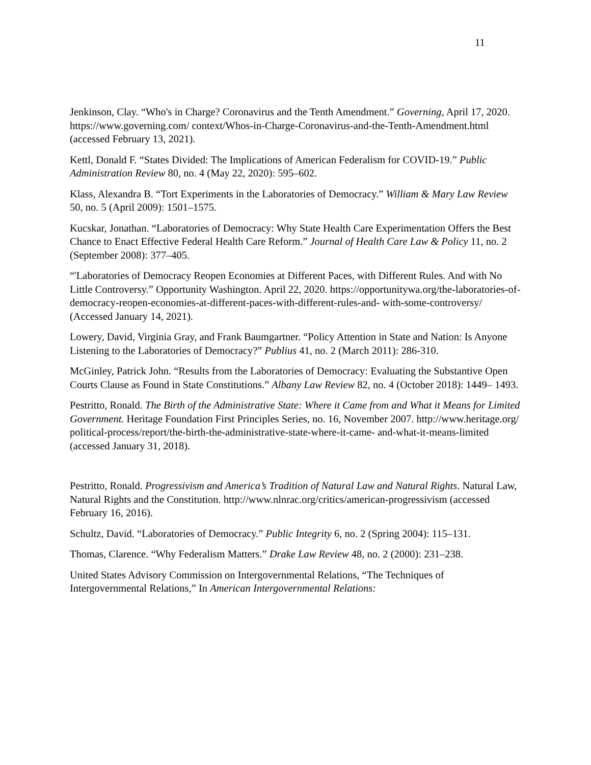11
Jenkinson, Clay. “Who's in Charge? Coronavirus and the Tenth Amendment.” Governing, April 17, 2020. https://www.governing.com/ context/Whos-in-Charge-Coronavirus-and-the-Tenth-Amendment.html (accessed February 13, 2021).
Kettl, Donald F. “States Divided: The Implications of American Federalism for COVID-19.” Public Administration Review 80, no. 4 (May 22, 2020): 595–602.
Klass, Alexandra B. “Tort Experiments in the Laboratories of Democracy.” William & Mary Law Review 50, no. 5 (April 2009): 1501–1575.
Kucskar, Jonathan. “Laboratories of Democracy: Why State Health Care Experimentation Offers the Best Chance to Enact Effective Federal Health Care Reform.” Journal of Health Care Law & Policy 11, no. 2 (September 2008): 377–405.
“'Laboratories of Democracy Reopen Economies at Different Paces, with Different Rules. And with No Little Controversy.” Opportunity Washington. April 22, 2020. https://opportunitywa.org/the-laboratories-of- democracy-reopen-economies-at-different-paces-with-different-rules-and- with-some-controversy/ (Accessed January 14, 2021).
Lowery, David, Virginia Gray, and Frank Baumgartner. “Policy Attention in State and Nation: Is Anyone Listening to the Laboratories of Democracy?” Publius 41, no. 2 (March 2011): 286-310.
McGinley, Patrick John. “Results from the Laboratories of Democracy: Evaluating the Substantive Open Courts Clause as Found in State Constitutions.” Albany Law Review 82, no. 4 (October 2018): 1449– 1493.
Pestritto, Ronald. The Birth of the Administrative State: Where it Came from and What it Means for Limited Government. Heritage Foundation First Principles Series, no. 16, November 2007. http://www.heritage.org/ political-process/report/the-birth-the-administrative-state-where-it-came- and-what-it-means-limited (accessed January 31, 2018).
Pestritto, Ronald. Progressivism and America’s Tradition of Natural Law and Natural Rights. Natural Law, Natural Rights and the Constitution. http://www.nlnrac.org/critics/american-progressivism (accessed February 16, 2016).
Schultz, David. “Laboratories of Democracy.” Public Integrity 6, no. 2 (Spring 2004): 115–131.
Thomas, Clarence. “Why Federalism Matters.” Drake Law Review 48, no. 2 (2000): 231–238.
United States Advisory Commission on Intergovernmental Relations, “The Techniques of Intergovernmental Relations,” In American Intergovernmental Relations: